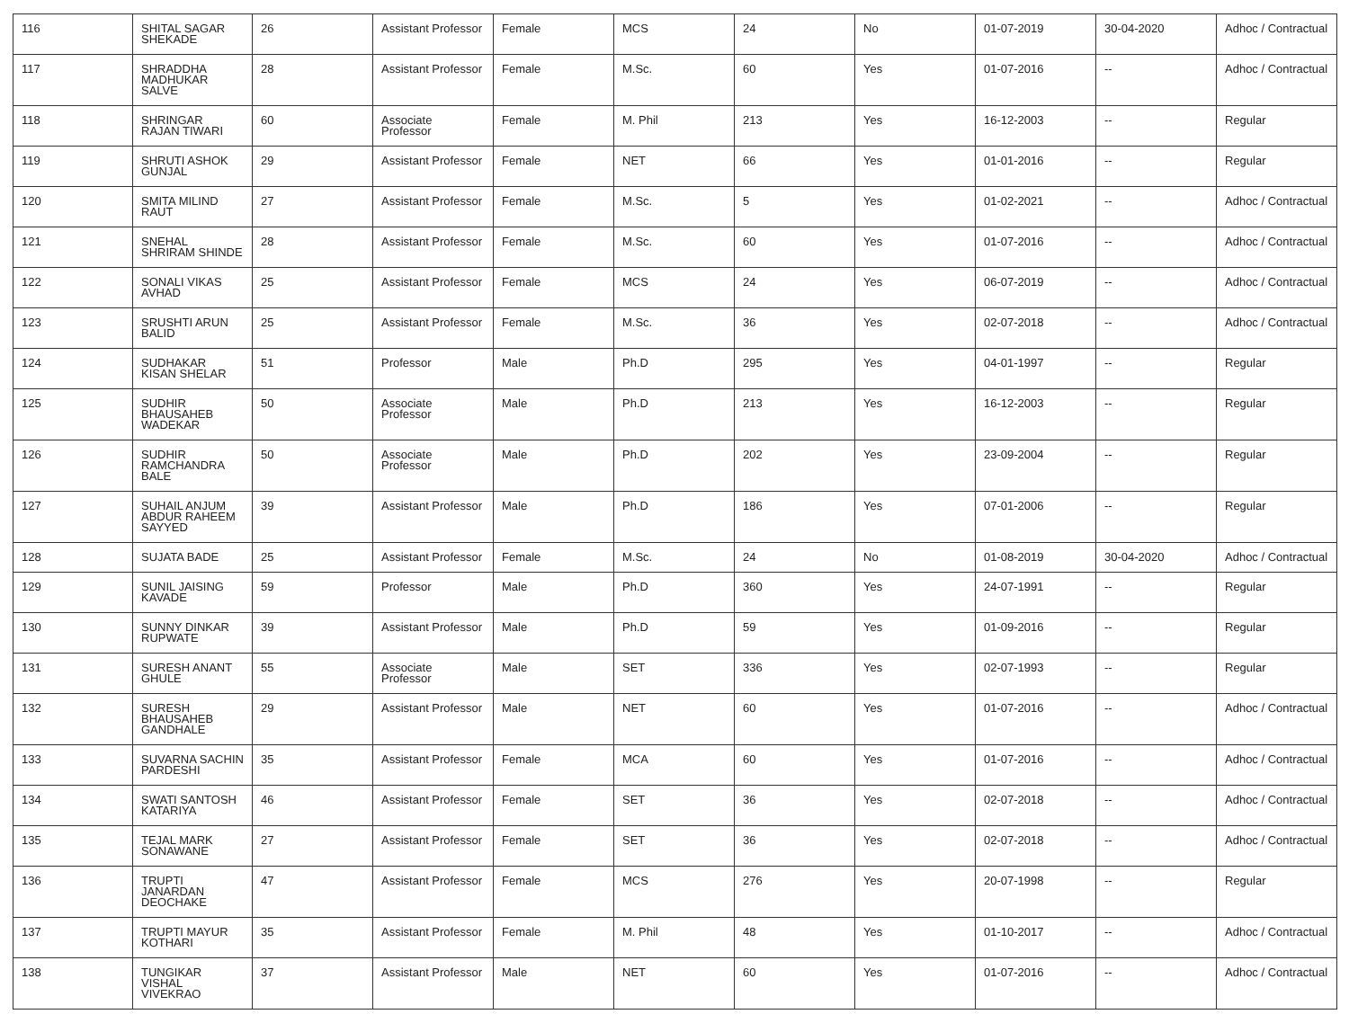| 116 | SHITAL SAGAR SHEKADE | 26 | Assistant Professor | Female | MCS | 24 | No | 01-07-2019 | 30-04-2020 | Adhoc / Contractual |
| 117 | SHRADDHA MADHUKAR SALVE | 28 | Assistant Professor | Female | M.Sc. | 60 | Yes | 01-07-2016 | -- | Adhoc / Contractual |
| 118 | SHRINGAR RAJAN TIWARI | 60 | Associate Professor | Female | M. Phil | 213 | Yes | 16-12-2003 | -- | Regular |
| 119 | SHRUTI ASHOK GUNJAL | 29 | Assistant Professor | Female | NET | 66 | Yes | 01-01-2016 | -- | Regular |
| 120 | SMITA MILIND RAUT | 27 | Assistant Professor | Female | M.Sc. | 5 | Yes | 01-02-2021 | -- | Adhoc / Contractual |
| 121 | SNEHAL SHRIRAM SHINDE | 28 | Assistant Professor | Female | M.Sc. | 60 | Yes | 01-07-2016 | -- | Adhoc / Contractual |
| 122 | SONALI VIKAS AVHAD | 25 | Assistant Professor | Female | MCS | 24 | Yes | 06-07-2019 | -- | Adhoc / Contractual |
| 123 | SRUSHTI ARUN BALID | 25 | Assistant Professor | Female | M.Sc. | 36 | Yes | 02-07-2018 | -- | Adhoc / Contractual |
| 124 | SUDHAKAR KISAN SHELAR | 51 | Professor | Male | Ph.D | 295 | Yes | 04-01-1997 | -- | Regular |
| 125 | SUDHIR BHAUSAHEB WADEKAR | 50 | Associate Professor | Male | Ph.D | 213 | Yes | 16-12-2003 | -- | Regular |
| 126 | SUDHIR RAMCHANDRA BALE | 50 | Associate Professor | Male | Ph.D | 202 | Yes | 23-09-2004 | -- | Regular |
| 127 | SUHAIL ANJUM ABDUR RAHEEM SAYYED | 39 | Assistant Professor | Male | Ph.D | 186 | Yes | 07-01-2006 | -- | Regular |
| 128 | SUJATA BADE | 25 | Assistant Professor | Female | M.Sc. | 24 | No | 01-08-2019 | 30-04-2020 | Adhoc / Contractual |
| 129 | SUNIL JAISING KAVADE | 59 | Professor | Male | Ph.D | 360 | Yes | 24-07-1991 | -- | Regular |
| 130 | SUNNY DINKAR RUPWATE | 39 | Assistant Professor | Male | Ph.D | 59 | Yes | 01-09-2016 | -- | Regular |
| 131 | SURESH ANANT GHULE | 55 | Associate Professor | Male | SET | 336 | Yes | 02-07-1993 | -- | Regular |
| 132 | SURESH BHAUSAHEB GANDHALE | 29 | Assistant Professor | Male | NET | 60 | Yes | 01-07-2016 | -- | Adhoc / Contractual |
| 133 | SUVARNA SACHIN PARDESHI | 35 | Assistant Professor | Female | MCA | 60 | Yes | 01-07-2016 | -- | Adhoc / Contractual |
| 134 | SWATI SANTOSH KATARIYA | 46 | Assistant Professor | Female | SET | 36 | Yes | 02-07-2018 | -- | Adhoc / Contractual |
| 135 | TEJAL MARK SONAWANE | 27 | Assistant Professor | Female | SET | 36 | Yes | 02-07-2018 | -- | Adhoc / Contractual |
| 136 | TRUPTI JANARDAN DEOCHAKE | 47 | Assistant Professor | Female | MCS | 276 | Yes | 20-07-1998 | -- | Regular |
| 137 | TRUPTI MAYUR KOTHARI | 35 | Assistant Professor | Female | M. Phil | 48 | Yes | 01-10-2017 | -- | Adhoc / Contractual |
| 138 | TUNGIKAR VISHAL VIVEKRAO | 37 | Assistant Professor | Male | NET | 60 | Yes | 01-07-2016 | -- | Adhoc / Contractual |